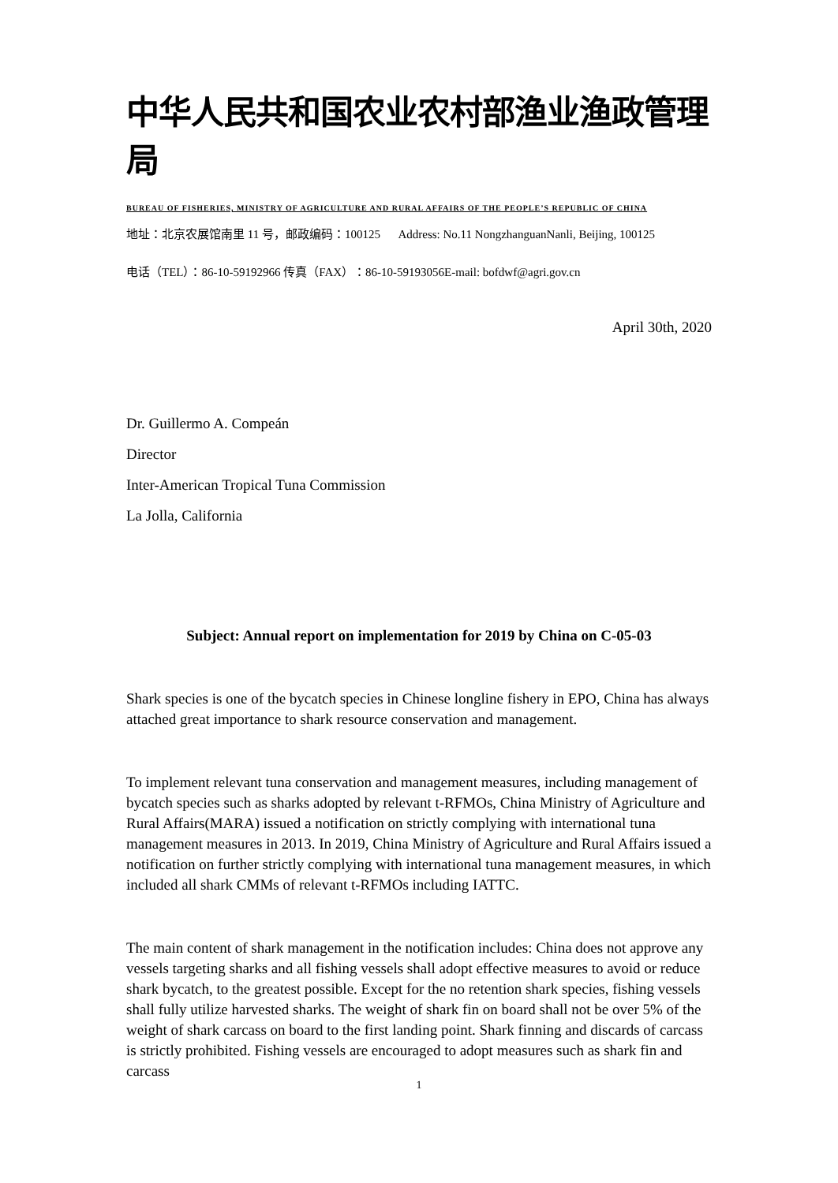中华人民共和国农业农村部渔业渔政管理局
BUREAU OF FISHERIES, MINISTRY OF AGRICULTURE AND RURAL AFFAIRS OF THE PEOPLE’S REPUBLIC OF CHINA
地址：北京农展馆南里 11 号，邮政编码：100125 Address: No.11 NongzhanguanNanli, Beijing, 100125
电话（TEL）：86-10-59192966 传真（FAX）：86-10-59193056E-mail: bofdwf@agri.gov.cn
April 30th, 2020
Dr. Guillermo A. Compeán
Director
Inter-American Tropical Tuna Commission
La Jolla, California
Subject: Annual report on implementation for 2019 by China on C-05-03
Shark species is one of the bycatch species in Chinese longline fishery in EPO, China has always attached great importance to shark resource conservation and management.
To implement relevant tuna conservation and management measures, including management of bycatch species such as sharks adopted by relevant t-RFMOs, China Ministry of Agriculture and Rural Affairs(MARA) issued a notification on strictly complying with international tuna management measures in 2013. In 2019, China Ministry of Agriculture and Rural Affairs issued a notification on further strictly complying with international tuna management measures, in which included all shark CMMs of relevant t-RFMOs including IATTC.
The main content of shark management in the notification includes: China does not approve any vessels targeting sharks and all fishing vessels shall adopt effective measures to avoid or reduce shark bycatch, to the greatest possible. Except for the no retention shark species, fishing vessels shall fully utilize harvested sharks. The weight of shark fin on board shall not be over 5% of the weight of shark carcass on board to the first landing point. Shark finning and discards of carcass is strictly prohibited. Fishing vessels are encouraged to adopt measures such as shark fin and carcass
1